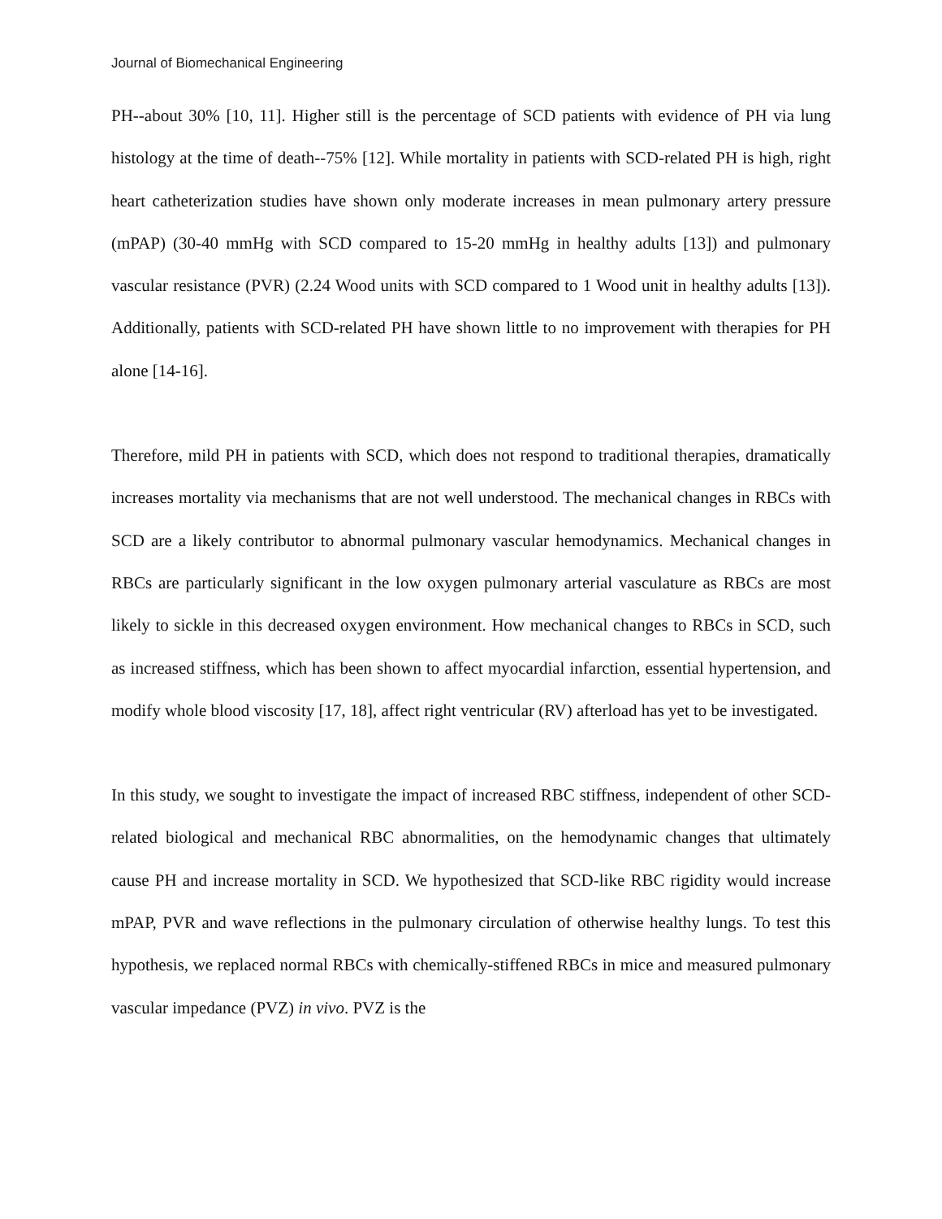Journal of Biomechanical Engineering
PH--about 30% [10, 11]. Higher still is the percentage of SCD patients with evidence of PH via lung histology at the time of death--75% [12]. While mortality in patients with SCD-related PH is high, right heart catheterization studies have shown only moderate increases in mean pulmonary artery pressure (mPAP) (30-40 mmHg with SCD compared to 15-20 mmHg in healthy adults [13]) and pulmonary vascular resistance (PVR) (2.24 Wood units with SCD compared to 1 Wood unit in healthy adults [13]). Additionally, patients with SCD-related PH have shown little to no improvement with therapies for PH alone [14-16].
Therefore, mild PH in patients with SCD, which does not respond to traditional therapies, dramatically increases mortality via mechanisms that are not well understood. The mechanical changes in RBCs with SCD are a likely contributor to abnormal pulmonary vascular hemodynamics. Mechanical changes in RBCs are particularly significant in the low oxygen pulmonary arterial vasculature as RBCs are most likely to sickle in this decreased oxygen environment. How mechanical changes to RBCs in SCD, such as increased stiffness, which has been shown to affect myocardial infarction, essential hypertension, and modify whole blood viscosity [17, 18], affect right ventricular (RV) afterload has yet to be investigated.
In this study, we sought to investigate the impact of increased RBC stiffness, independent of other SCD-related biological and mechanical RBC abnormalities, on the hemodynamic changes that ultimately cause PH and increase mortality in SCD. We hypothesized that SCD-like RBC rigidity would increase mPAP, PVR and wave reflections in the pulmonary circulation of otherwise healthy lungs. To test this hypothesis, we replaced normal RBCs with chemically-stiffened RBCs in mice and measured pulmonary vascular impedance (PVZ) in vivo. PVZ is the